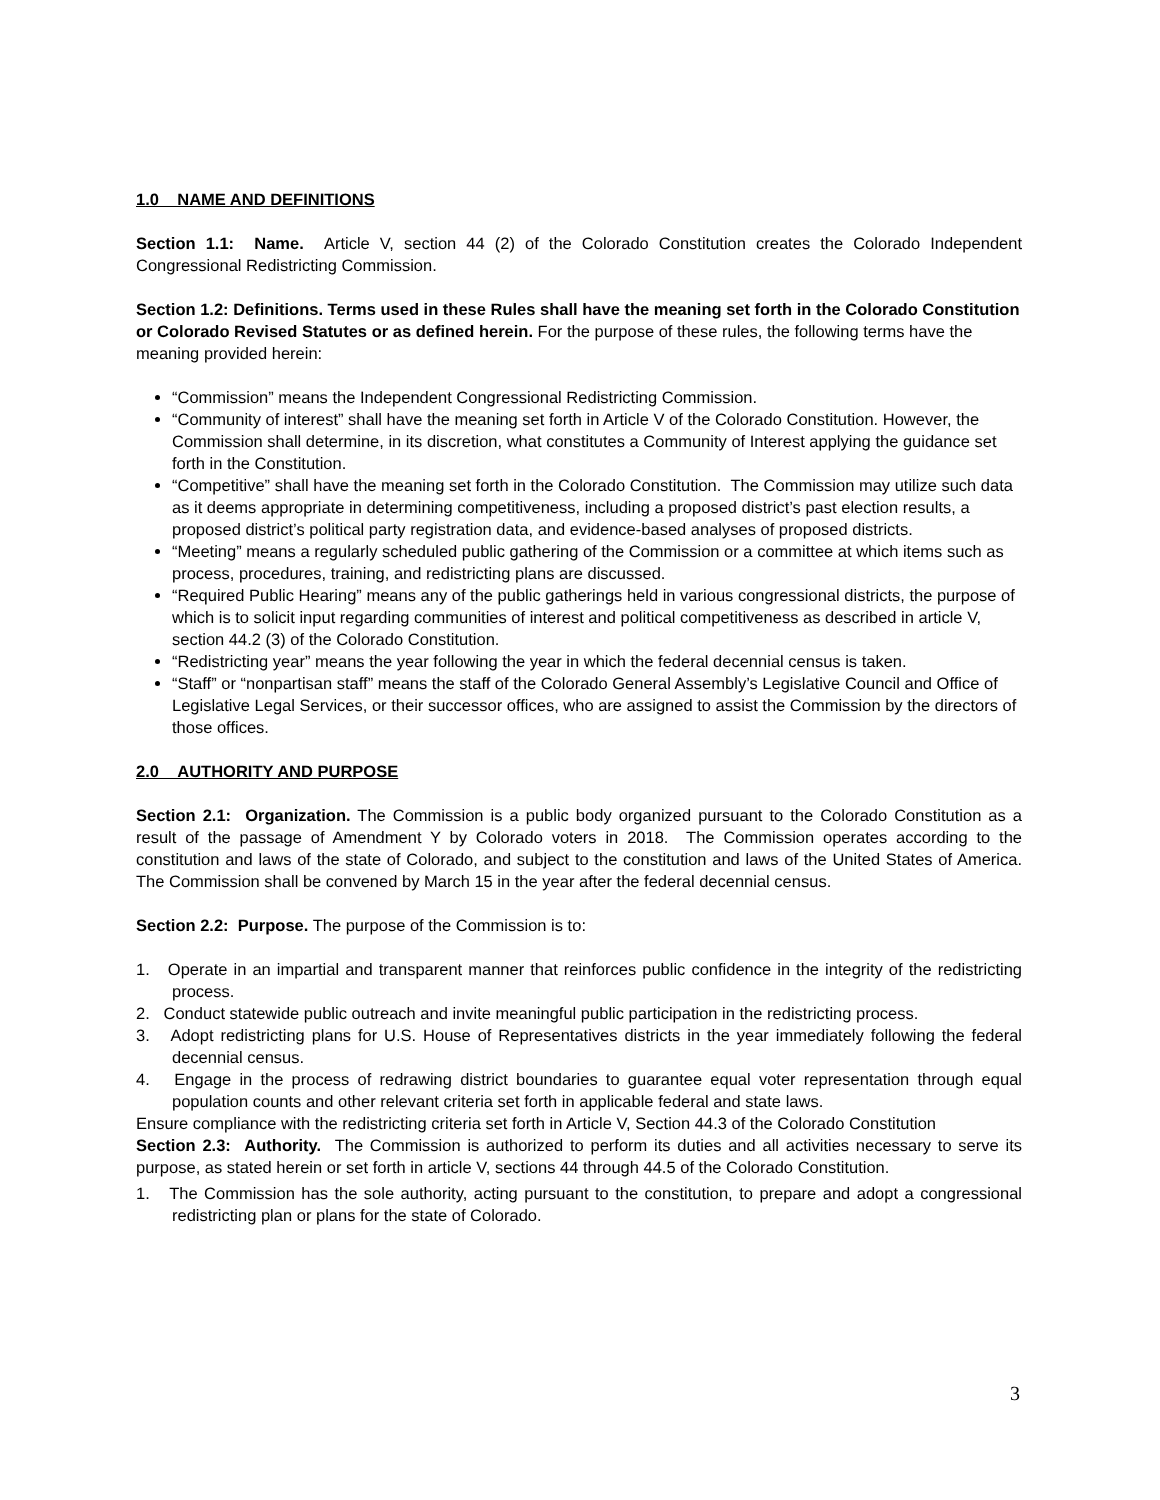1.0 NAME AND DEFINITIONS
Section 1.1: Name. Article V, section 44 (2) of the Colorado Constitution creates the Colorado Independent Congressional Redistricting Commission.
Section 1.2: Definitions. Terms used in these Rules shall have the meaning set forth in the Colorado Constitution or Colorado Revised Statutes or as defined herein. For the purpose of these rules, the following terms have the meaning provided herein:
“Commission” means the Independent Congressional Redistricting Commission.
“Community of interest” shall have the meaning set forth in Article V of the Colorado Constitution. However, the Commission shall determine, in its discretion, what constitutes a Community of Interest applying the guidance set forth in the Constitution.
“Competitive” shall have the meaning set forth in the Colorado Constitution. The Commission may utilize such data as it deems appropriate in determining competitiveness, including a proposed district’s past election results, a proposed district’s political party registration data, and evidence-based analyses of proposed districts.
“Meeting” means a regularly scheduled public gathering of the Commission or a committee at which items such as process, procedures, training, and redistricting plans are discussed.
“Required Public Hearing” means any of the public gatherings held in various congressional districts, the purpose of which is to solicit input regarding communities of interest and political competitiveness as described in article V, section 44.2 (3) of the Colorado Constitution.
“Redistricting year” means the year following the year in which the federal decennial census is taken.
“Staff” or “nonpartisan staff” means the staff of the Colorado General Assembly’s Legislative Council and Office of Legislative Legal Services, or their successor offices, who are assigned to assist the Commission by the directors of those offices.
2.0 AUTHORITY AND PURPOSE
Section 2.1: Organization. The Commission is a public body organized pursuant to the Colorado Constitution as a result of the passage of Amendment Y by Colorado voters in 2018. The Commission operates according to the constitution and laws of the state of Colorado, and subject to the constitution and laws of the United States of America. The Commission shall be convened by March 15 in the year after the federal decennial census.
Section 2.2: Purpose. The purpose of the Commission is to:
1. Operate in an impartial and transparent manner that reinforces public confidence in the integrity of the redistricting process.
2. Conduct statewide public outreach and invite meaningful public participation in the redistricting process.
3. Adopt redistricting plans for U.S. House of Representatives districts in the year immediately following the federal decennial census.
4. Engage in the process of redrawing district boundaries to guarantee equal voter representation through equal population counts and other relevant criteria set forth in applicable federal and state laws.
Ensure compliance with the redistricting criteria set forth in Article V, Section 44.3 of the Colorado Constitution
Section 2.3: Authority. The Commission is authorized to perform its duties and all activities necessary to serve its purpose, as stated herein or set forth in article V, sections 44 through 44.5 of the Colorado Constitution.
1. The Commission has the sole authority, acting pursuant to the constitution, to prepare and adopt a congressional redistricting plan or plans for the state of Colorado.
3